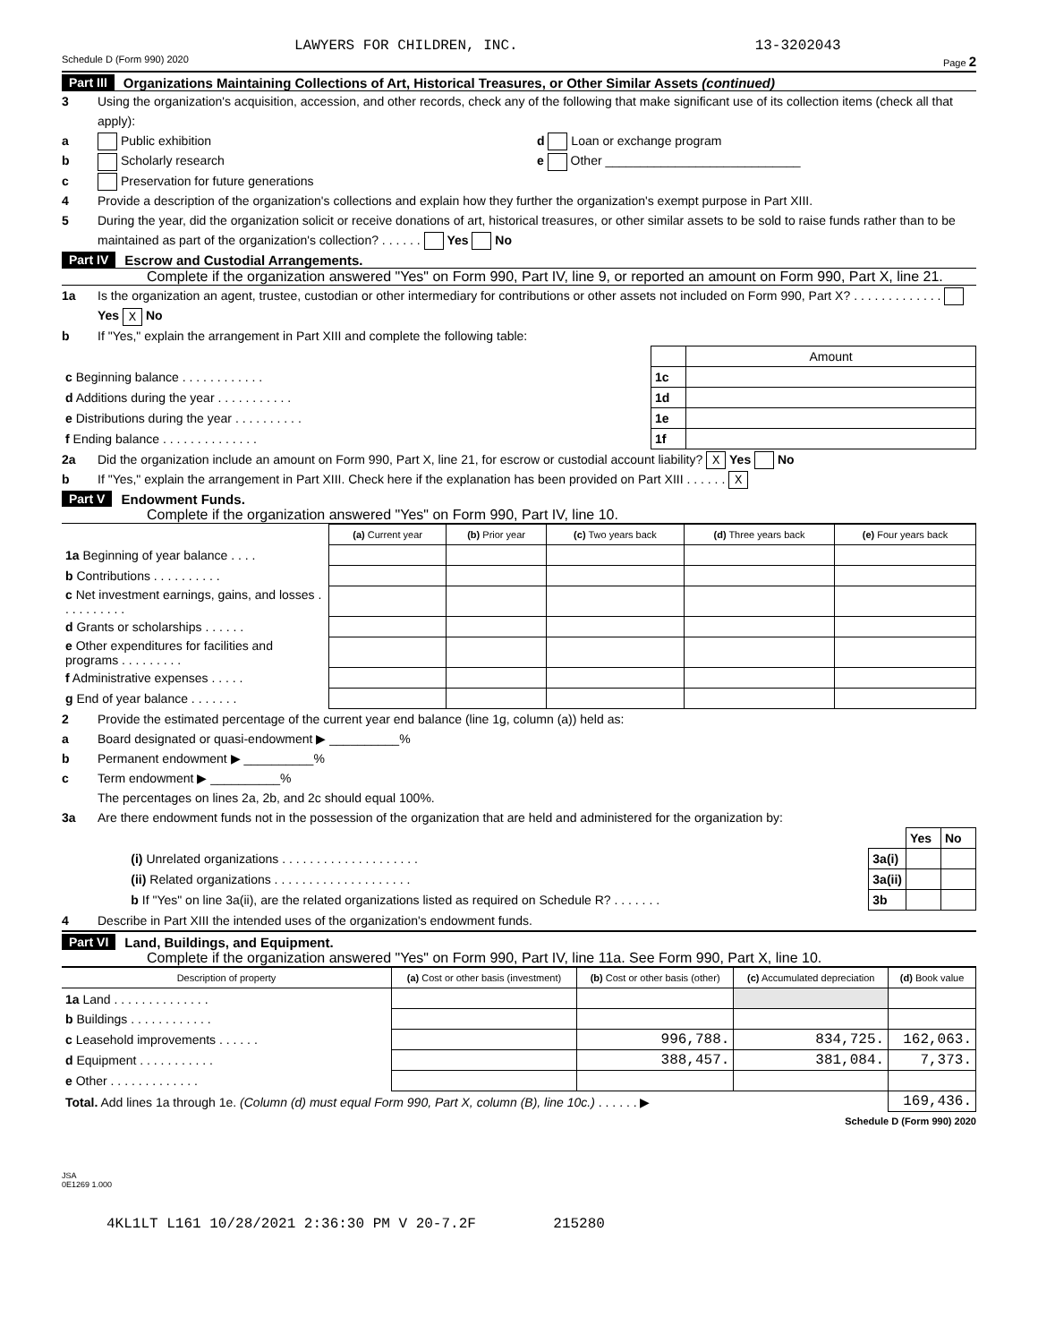LAWYERS FOR CHILDREN, INC. 13-3202043
Schedule D (Form 990) 2020 Page 2
Part III Organizations Maintaining Collections of Art, Historical Treasures, or Other Similar Assets (continued)
3 Using the organization's acquisition, accession, and other records, check any of the following that make significant use of its collection items (check all that apply):
a Public exhibition d Loan or exchange program
b Scholarly research e Other ____________________________
c Preservation for future generations
4 Provide a description of the organization's collections and explain how they further the organization's exempt purpose in Part XIII.
5 During the year, did the organization solicit or receive donations of art, historical treasures, or other similar assets to be sold to raise funds rather than to be maintained as part of the organization's collection? . . . . . . Yes No
Part IV Escrow and Custodial Arrangements.
Complete if the organization answered "Yes" on Form 990, Part IV, line 9, or reported an amount on Form 990, Part X, line 21.
1a Is the organization an agent, trustee, custodian or other intermediary for contributions or other assets not included on Form 990, Part X? . . . . . . . . . . . . . Yes X No
b If "Yes," explain the arrangement in Part XIII and complete the following table:
| | | Amount |
| c Beginning balance . . . . . . . . . . . . | 1c | |
| d Additions during the year . . . . . . . . . . . | 1d | |
| e Distributions during the year . . . . . . . . . . | 1e | |
| f Ending balance . . . . . . . . . . . . . . | 1f | |
2a Did the organization include an amount on Form 990, Part X, line 21, for escrow or custodial account liability? X Yes No
b If "Yes," explain the arrangement in Part XIII. Check here if the explanation has been provided on Part XIII . . . . . . X
Part V Endowment Funds.
Complete if the organization answered "Yes" on Form 990, Part IV, line 10.
| | (a) Current year | (b) Prior year | (c) Two years back | (d) Three years back | (e) Four years back |
| --- | --- | --- | --- | --- | --- |
| 1a Beginning of year balance . . . . | | | | | |
| b Contributions . . . . . . . . . . | | | | | |
| c Net investment earnings, gains, and losses . . . . . . . . . . | | | | | |
| d Grants or scholarships . . . . . . | | | | | |
| e Other expenditures for facilities and programs . . . . . . . . . | | | | | |
| f Administrative expenses . . . . . | | | | | |
| g End of year balance . . . . . . . | | | | | |
2 Provide the estimated percentage of the current year end balance (line 1g, column (a)) held as:
a Board designated or quasi-endowment ▶ __________%
b Permanent endowment ▶ __________%
c Term endowment ▶ __________%
The percentages on lines 2a, 2b, and 2c should equal 100%.
3a Are there endowment funds not in the possession of the organization that are held and administered for the organization by:
| | | Yes | No |
| (i) Unrelated organizations . . . . . . . . . . . . . . . . . . . . | 3a(i) | | |
| (ii) Related organizations . . . . . . . . . . . . . . . . . . . . | 3a(ii) | | |
| b If "Yes" on line 3a(ii), are the related organizations listed as required on Schedule R? . . . . . . . | 3b | | |
4 Describe in Part XIII the intended uses of the organization's endowment funds.
Part VI Land, Buildings, and Equipment.
Complete if the organization answered "Yes" on Form 990, Part IV, line 11a. See Form 990, Part X, line 10.
| Description of property | (a) Cost or other basis (investment) | (b) Cost or other basis (other) | (c) Accumulated depreciation | (d) Book value |
| --- | --- | --- | --- | --- |
| 1a Land . . . . . . . . . . . . . . | | | | |
| b Buildings . . . . . . . . . . . . | | | | |
| c Leasehold improvements . . . . . . | | 996,788. | 834,725. | 162,063. |
| d Equipment . . . . . . . . . . . | | 388,457. | 381,084. | 7,373. |
| e Other . . . . . . . . . . . . . | | | | |
| Total. Add lines 1a through 1e. (Column (d) must equal Form 990, Part X, column (B), line 10c.) . . . . . . ▶ | | | | 169,436. |
Schedule D (Form 990) 2020
JSA
0E1269 1.000
4KL1LT L161 10/28/2021 2:36:30 PM V 20-7.2F 215280